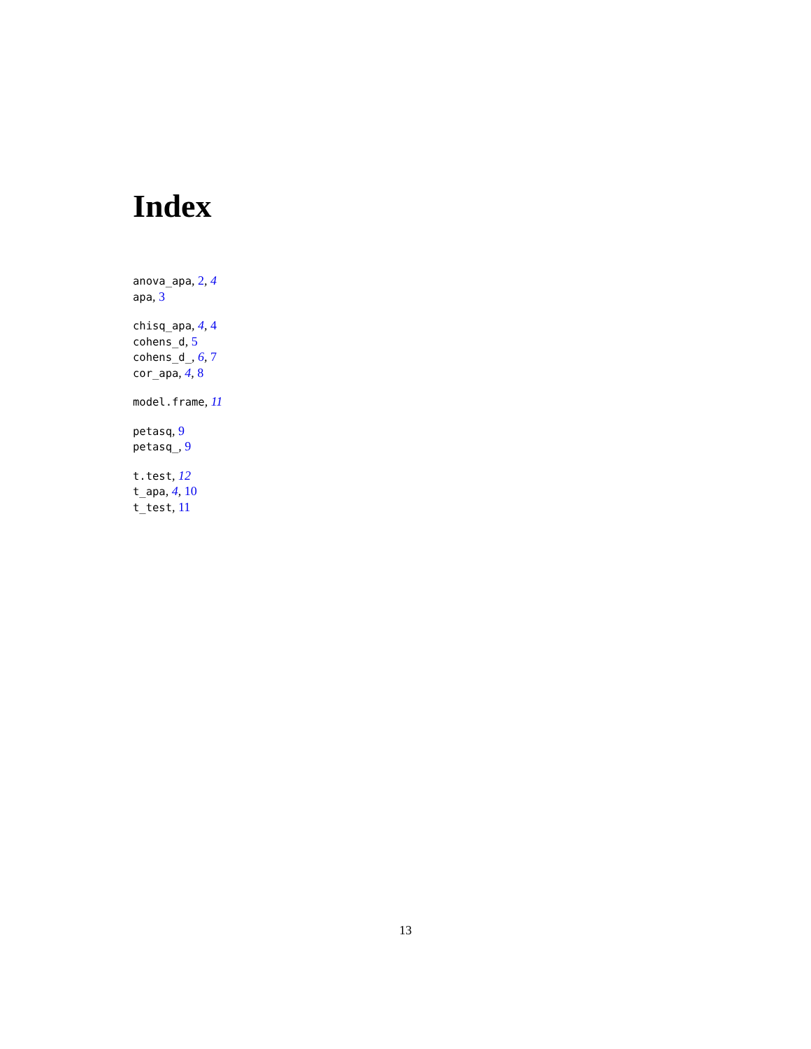Index
anova_apa, 2, 4
apa, 3
chisq_apa, 4, 4
cohens_d, 5
cohens_d_, 6, 7
cor_apa, 4, 8
model.frame, 11
petasq, 9
petasq_, 9
t.test, 12
t_apa, 4, 10
t_test, 11
13